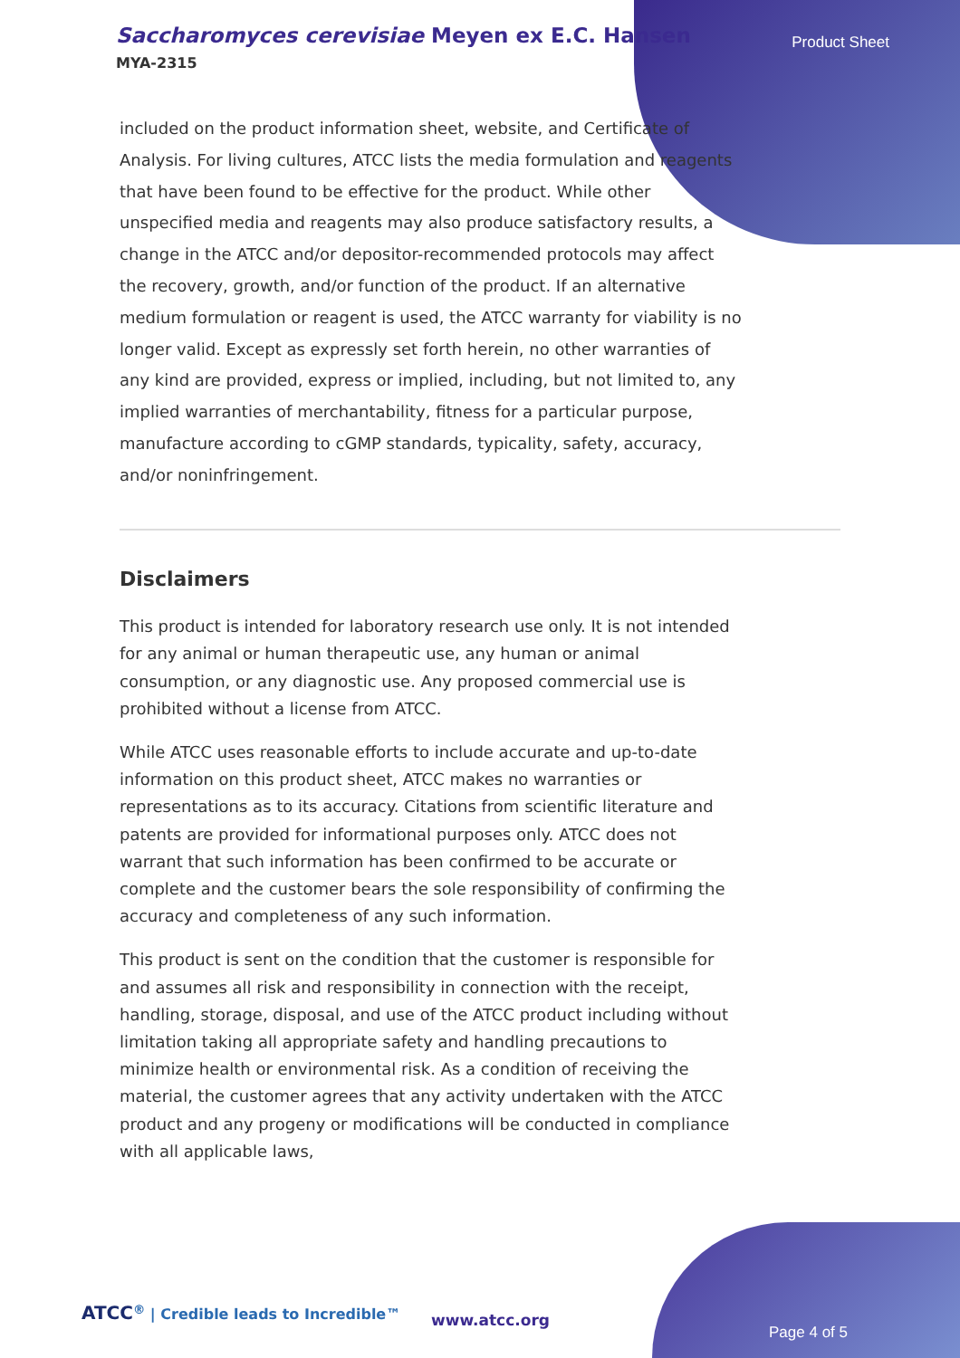Saccharomyces cerevisiae Meyen ex E.C. Hansen
MYA-2315
Product Sheet
included on the product information sheet, website, and Certificate of Analysis. For living cultures, ATCC lists the media formulation and reagents that have been found to be effective for the product. While other unspecified media and reagents may also produce satisfactory results, a change in the ATCC and/or depositor-recommended protocols may affect the recovery, growth, and/or function of the product. If an alternative medium formulation or reagent is used, the ATCC warranty for viability is no longer valid. Except as expressly set forth herein, no other warranties of any kind are provided, express or implied, including, but not limited to, any implied warranties of merchantability, fitness for a particular purpose, manufacture according to cGMP standards, typicality, safety, accuracy, and/or noninfringement.
Disclaimers
This product is intended for laboratory research use only. It is not intended for any animal or human therapeutic use, any human or animal consumption, or any diagnostic use. Any proposed commercial use is prohibited without a license from ATCC.
While ATCC uses reasonable efforts to include accurate and up-to-date information on this product sheet, ATCC makes no warranties or representations as to its accuracy. Citations from scientific literature and patents are provided for informational purposes only. ATCC does not warrant that such information has been confirmed to be accurate or complete and the customer bears the sole responsibility of confirming the accuracy and completeness of any such information.
This product is sent on the condition that the customer is responsible for and assumes all risk and responsibility in connection with the receipt, handling, storage, disposal, and use of the ATCC product including without limitation taking all appropriate safety and handling precautions to minimize health or environmental risk. As a condition of receiving the material, the customer agrees that any activity undertaken with the ATCC product and any progeny or modifications will be conducted in compliance with all applicable laws,
ATCC<sup>®</sup> | Credible leads to Incredible™
www.atcc.org
Page 4 of 5